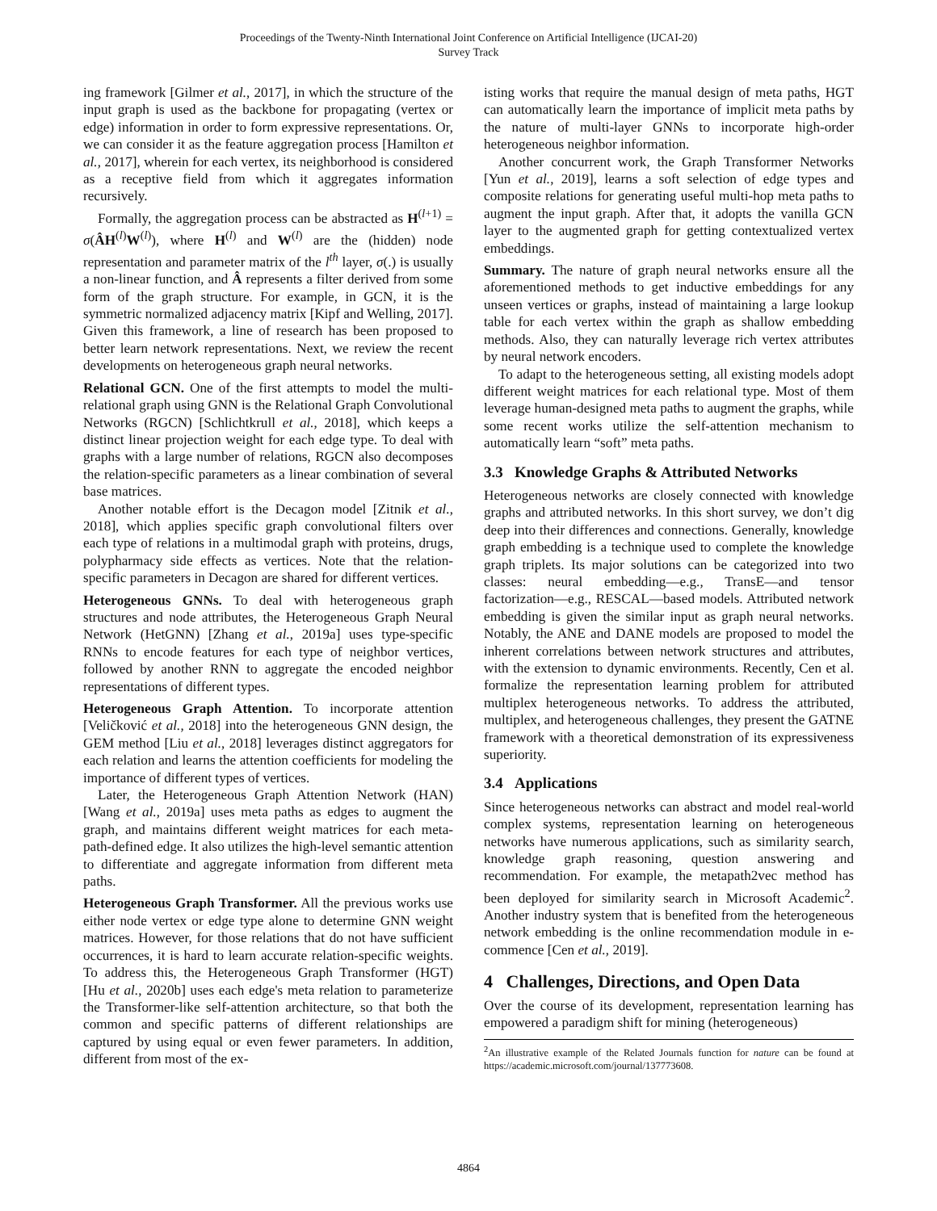Proceedings of the Twenty-Ninth International Joint Conference on Artificial Intelligence (IJCAI-20)
Survey Track
ing framework [Gilmer et al., 2017], in which the structure of the input graph is used as the backbone for propagating (vertex or edge) information in order to form expressive representations. Or, we can consider it as the feature aggregation process [Hamilton et al., 2017], wherein for each vertex, its neighborhood is considered as a receptive field from which it aggregates information recursively.
Formally, the aggregation process can be abstracted as H<sup>(l+1)</sup> = σ(ÂH<sup>(l)</sup>W<sup>(l)</sup>), where H<sup>(l)</sup> and W<sup>(l)</sup> are the (hidden) node representation and parameter matrix of the l<sup>th</sup> layer, σ(.) is usually a non-linear function, and Â represents a filter derived from some form of the graph structure. For example, in GCN, it is the symmetric normalized adjacency matrix [Kipf and Welling, 2017]. Given this framework, a line of research has been proposed to better learn network representations. Next, we review the recent developments on heterogeneous graph neural networks.
Relational GCN. One of the first attempts to model the multi-relational graph using GNN is the Relational Graph Convolutional Networks (RGCN) [Schlichtkrull et al., 2018], which keeps a distinct linear projection weight for each edge type. To deal with graphs with a large number of relations, RGCN also decomposes the relation-specific parameters as a linear combination of several base matrices.
Another notable effort is the Decagon model [Zitnik et al., 2018], which applies specific graph convolutional filters over each type of relations in a multimodal graph with proteins, drugs, polypharmacy side effects as vertices. Note that the relation-specific parameters in Decagon are shared for different vertices.
Heterogeneous GNNs. To deal with heterogeneous graph structures and node attributes, the Heterogeneous Graph Neural Network (HetGNN) [Zhang et al., 2019a] uses type-specific RNNs to encode features for each type of neighbor vertices, followed by another RNN to aggregate the encoded neighbor representations of different types.
Heterogeneous Graph Attention. To incorporate attention [Veličković et al., 2018] into the heterogeneous GNN design, the GEM method [Liu et al., 2018] leverages distinct aggregators for each relation and learns the attention coefficients for modeling the importance of different types of vertices.
Later, the Heterogeneous Graph Attention Network (HAN) [Wang et al., 2019a] uses meta paths as edges to augment the graph, and maintains different weight matrices for each meta-path-defined edge. It also utilizes the high-level semantic attention to differentiate and aggregate information from different meta paths.
Heterogeneous Graph Transformer. All the previous works use either node vertex or edge type alone to determine GNN weight matrices. However, for those relations that do not have sufficient occurrences, it is hard to learn accurate relation-specific weights. To address this, the Heterogeneous Graph Transformer (HGT) [Hu et al., 2020b] uses each edge's meta relation to parameterize the Transformer-like self-attention architecture, so that both the common and specific patterns of different relationships are captured by using equal or even fewer parameters. In addition, different from most of the ex-
isting works that require the manual design of meta paths, HGT can automatically learn the importance of implicit meta paths by the nature of multi-layer GNNs to incorporate high-order heterogeneous neighbor information.
Another concurrent work, the Graph Transformer Networks [Yun et al., 2019], learns a soft selection of edge types and composite relations for generating useful multi-hop meta paths to augment the input graph. After that, it adopts the vanilla GCN layer to the augmented graph for getting contextualized vertex embeddings.
Summary. The nature of graph neural networks ensure all the aforementioned methods to get inductive embeddings for any unseen vertices or graphs, instead of maintaining a large lookup table for each vertex within the graph as shallow embedding methods. Also, they can naturally leverage rich vertex attributes by neural network encoders.
To adapt to the heterogeneous setting, all existing models adopt different weight matrices for each relational type. Most of them leverage human-designed meta paths to augment the graphs, while some recent works utilize the self-attention mechanism to automatically learn “soft” meta paths.
3.3 Knowledge Graphs & Attributed Networks
Heterogeneous networks are closely connected with knowledge graphs and attributed networks. In this short survey, we don’t dig deep into their differences and connections. Generally, knowledge graph embedding is a technique used to complete the knowledge graph triplets. Its major solutions can be categorized into two classes: neural embedding—e.g., TransE—and tensor factorization—e.g., RESCAL—based models. Attributed network embedding is given the similar input as graph neural networks. Notably, the ANE and DANE models are proposed to model the inherent correlations between network structures and attributes, with the extension to dynamic environments. Recently, Cen et al. formalize the representation learning problem for attributed multiplex heterogeneous networks. To address the attributed, multiplex, and heterogeneous challenges, they present the GATNE framework with a theoretical demonstration of its expressiveness superiority.
3.4 Applications
Since heterogeneous networks can abstract and model real-world complex systems, representation learning on heterogeneous networks have numerous applications, such as similarity search, knowledge graph reasoning, question answering and recommendation. For example, the metapath2vec method has been deployed for similarity search in Microsoft Academic<sup>2</sup>. Another industry system that is benefited from the heterogeneous network embedding is the online recommendation module in e-commence [Cen et al., 2019].
4 Challenges, Directions, and Open Data
Over the course of its development, representation learning has empowered a paradigm shift for mining (heterogeneous)
<sup>2</sup> An illustrative example of the Related Journals function for nature can be found at https://academic.microsoft.com/journal/137773608.
4864